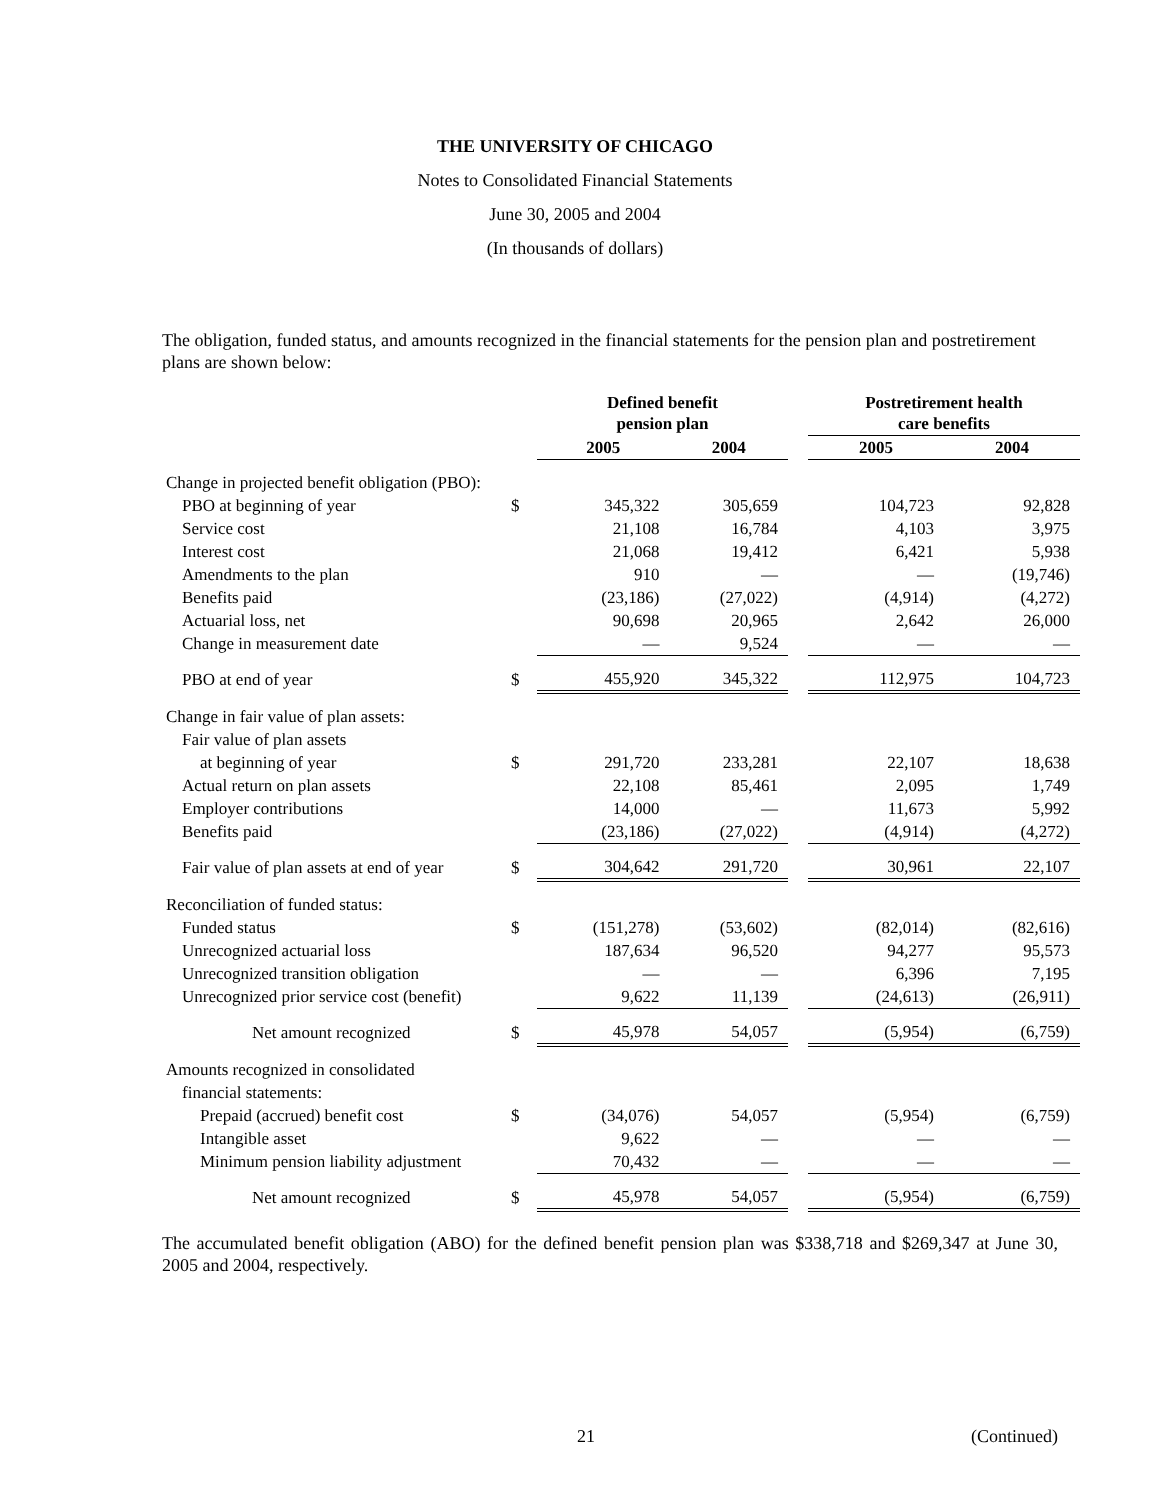THE UNIVERSITY OF CHICAGO
Notes to Consolidated Financial Statements
June 30, 2005 and 2004
(In thousands of dollars)
The obligation, funded status, and amounts recognized in the financial statements for the pension plan and postretirement plans are shown below:
| | | Defined benefit pension plan | | | Postretirement health care benefits | |
| --- | --- | --- | --- | --- | --- | --- |
| | | 2005 | 2004 | | 2005 | 2004 |
| Change in projected benefit obligation (PBO): | | | | | | |
| PBO at beginning of year | $ | 345,322 | 305,659 | | 104,723 | 92,828 |
| Service cost | | 21,108 | 16,784 | | 4,103 | 3,975 |
| Interest cost | | 21,068 | 19,412 | | 6,421 | 5,938 |
| Amendments to the plan | | 910 | — | | — | (19,746) |
| Benefits paid | | (23,186) | (27,022) | | (4,914) | (4,272) |
| Actuarial loss, net | | 90,698 | 20,965 | | 2,642 | 26,000 |
| Change in measurement date | | — | 9,524 | | — | — |
| PBO at end of year | $ | 455,920 | 345,322 | | 112,975 | 104,723 |
| Change in fair value of plan assets: | | | | | | |
| Fair value of plan assets | | | | | | |
| at beginning of year | $ | 291,720 | 233,281 | | 22,107 | 18,638 |
| Actual return on plan assets | | 22,108 | 85,461 | | 2,095 | 1,749 |
| Employer contributions | | 14,000 | — | | 11,673 | 5,992 |
| Benefits paid | | (23,186) | (27,022) | | (4,914) | (4,272) |
| Fair value of plan assets at end of year | $ | 304,642 | 291,720 | | 30,961 | 22,107 |
| Reconciliation of funded status: | | | | | | |
| Funded status | $ | (151,278) | (53,602) | | (82,014) | (82,616) |
| Unrecognized actuarial loss | | 187,634 | 96,520 | | 94,277 | 95,573 |
| Unrecognized transition obligation | | — | — | | 6,396 | 7,195 |
| Unrecognized prior service cost (benefit) | | 9,622 | 11,139 | | (24,613) | (26,911) |
| Net amount recognized | $ | 45,978 | 54,057 | | (5,954) | (6,759) |
| Amounts recognized in consolidated | | | | | | |
| financial statements: | | | | | | |
| Prepaid (accrued) benefit cost | $ | (34,076) | 54,057 | | (5,954) | (6,759) |
| Intangible asset | | 9,622 | — | | — | — |
| Minimum pension liability adjustment | | 70,432 | — | | — | — |
| Net amount recognized | $ | 45,978 | 54,057 | | (5,954) | (6,759) |
The accumulated benefit obligation (ABO) for the defined benefit pension plan was $338,718 and $269,347 at June 30, 2005 and 2004, respectively.
21 (Continued)